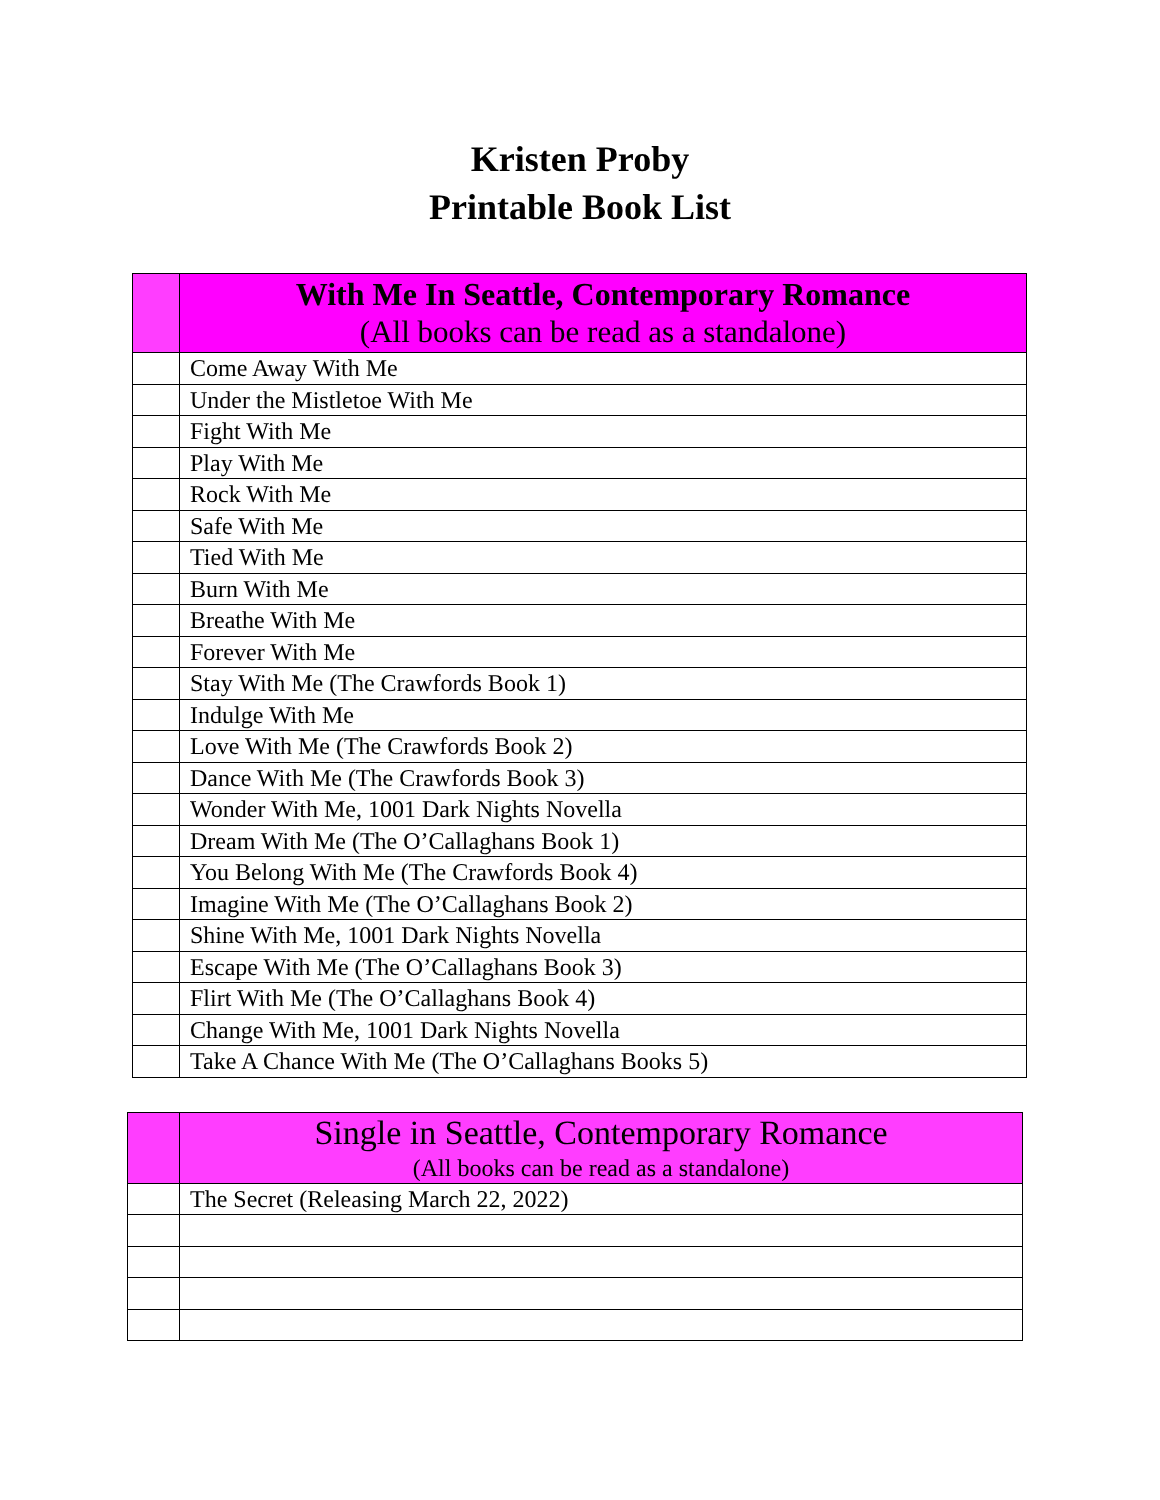Kristen Proby
Printable Book List
| | With Me In Seattle, Contemporary Romance (All books can be read as a standalone) |
| --- | --- |
| | Come Away With Me |
| | Under the Mistletoe With Me |
| | Fight With Me |
| | Play With Me |
| | Rock With Me |
| | Safe With Me |
| | Tied With Me |
| | Burn With Me |
| | Breathe With Me |
| | Forever With Me |
| | Stay With Me (The Crawfords Book 1) |
| | Indulge With Me |
| | Love With Me (The Crawfords Book 2) |
| | Dance With Me (The Crawfords Book 3) |
| | Wonder With Me, 1001 Dark Nights Novella |
| | Dream With Me (The O’Callaghans Book 1) |
| | You Belong With Me (The Crawfords Book 4) |
| | Imagine With Me (The O’Callaghans Book 2) |
| | Shine With Me, 1001 Dark Nights Novella |
| | Escape With Me (The O’Callaghans Book 3) |
| | Flirt With Me (The O’Callaghans Book 4) |
| | Change With Me, 1001 Dark Nights Novella |
| | Take A Chance With Me (The O’Callaghans Books 5) |
| | Single in Seattle, Contemporary Romance (All books can be read as a standalone) |
| --- | --- |
| | The Secret (Releasing March 22, 2022) |